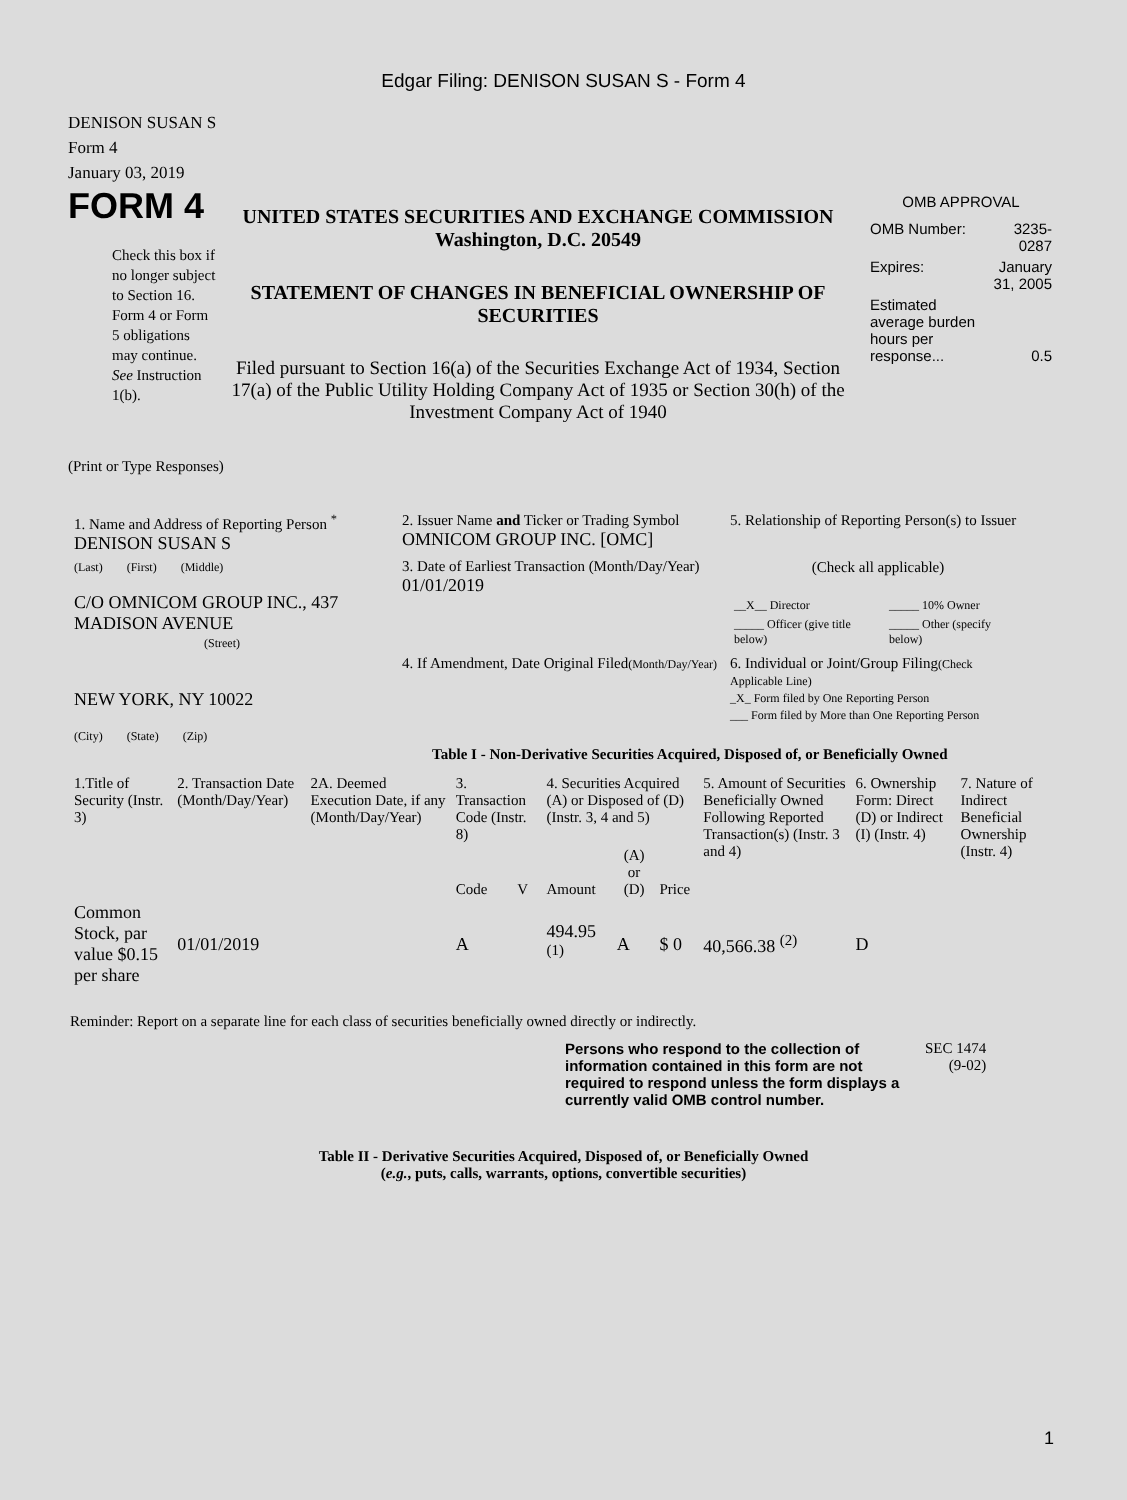Edgar Filing: DENISON SUSAN S - Form 4
DENISON SUSAN S
Form 4
January 03, 2019
FORM 4
Check this box if no longer subject to Section 16. Form 4 or Form 5 obligations may continue. See Instruction 1(b).
UNITED STATES SECURITIES AND EXCHANGE COMMISSION
Washington, D.C. 20549
STATEMENT OF CHANGES IN BENEFICIAL OWNERSHIP OF SECURITIES
Filed pursuant to Section 16(a) of the Securities Exchange Act of 1934, Section 17(a) of the Public Utility Holding Company Act of 1935 or Section 30(h) of the Investment Company Act of 1940
OMB APPROVAL
| OMB Number: | 3235-0287 |
| Expires: | January 31, 2005 |
| Estimated average burden hours per response... | 0.5 |
(Print or Type Responses)
| 1. Name and Address of Reporting Person <sup>*</sup> DENISON SUSAN S | 2. Issuer Name and Ticker or Trading Symbol OMNICOM GROUP INC. [OMC] | 5. Relationship of Reporting Person(s) to Issuer (Check all applicable) / __X__ Director / _____ 10% Owner / / _____ Officer (give title below) / _____ Other (specify below) / |
| (Last) (First) (Middle) C/O OMNICOM GROUP INC., 437 MADISON AVENUE (Street) | 3. Date of Earliest Transaction (Month/Day/Year) 01/01/2019 | |
| NEW YORK, NY 10022 (City) (State) (Zip) | 4. If Amendment, Date Original Filed (Month/Day/Year) | 6. Individual or Joint/Group Filing (Check Applicable Line) _X_ Form filed by One Reporting Person ___ Form filed by More than One Reporting Person |
Table I - Non-Derivative Securities Acquired, Disposed of, or Beneficially Owned
| 1.Title of Security (Instr. 3) | 2. Transaction Date (Month/Day/Year) | 2A. Deemed Execution Date, if any (Month/Day/Year) | 3. Transaction Code (Instr. 8) | | 4. Securities Acquired (A) or Disposed of (D) (Instr. 3, 4 and 5) | | | 5. Amount of Securities Beneficially Owned Following Reported Transaction(s) (Instr. 3 and 4) | 6. Ownership Form: Direct (D) or Indirect (I) (Instr. 4) | 7. Nature of Indirect Beneficial Ownership (Instr. 4) |
| --- | --- | --- | --- | --- | --- | --- | --- | --- | --- | --- |
| | | | Code | V | Amount | (A) or (D) | Price | | | |
| Common Stock, par value $0.15 per share | 01/01/2019 | | A | | 494.95 <sup>(1)</sup> | A | $ 0 | 40,566.38 <sup>(2)</sup> | D | |
Reminder: Report on a separate line for each class of securities beneficially owned directly or indirectly.
Persons who respond to the collection of information contained in this form are not required to respond unless the form displays a currently valid OMB control number.
SEC 1474
(9-02)
Table II - Derivative Securities Acquired, Disposed of, or Beneficially Owned
(e.g., puts, calls, warrants, options, convertible securities)
1